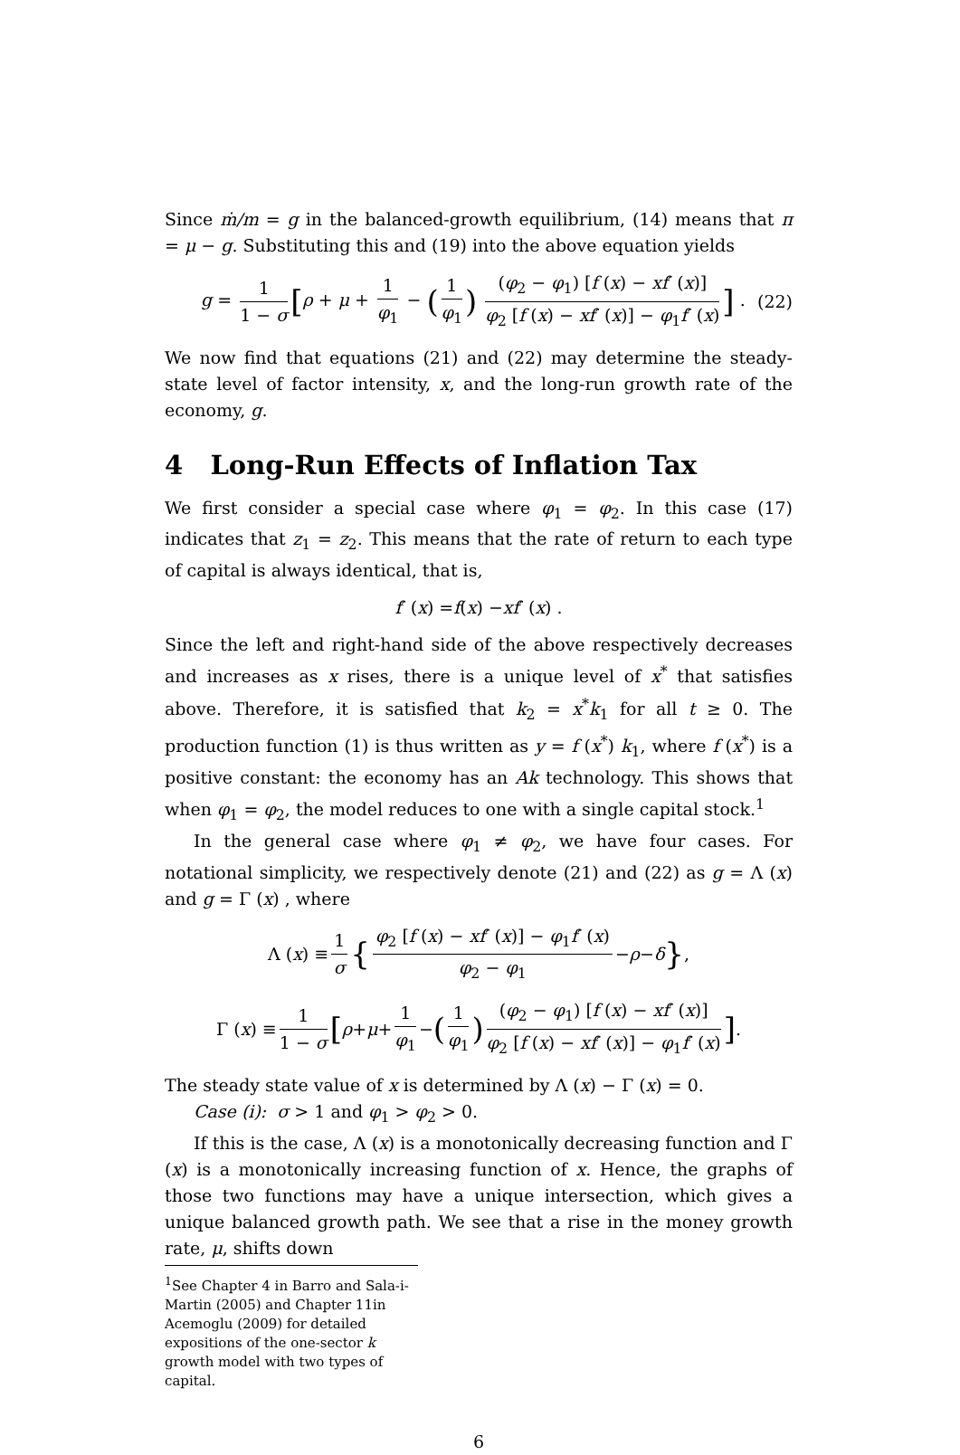Since ṁ/m = g in the balanced-growth equilibrium, (14) means that π = μ − g. Substituting this and (19) into the above equation yields
g = 1 1 − σ [ρ + μ + 1 φ<sub>1</sub> − (1 φ<sub>1</sub>) (φ<sub>2</sub> − φ<sub>1</sub>) [f (x) − xf′ (x)] φ<sub>2</sub> [f (x) − xf′ (x)] − φ<sub>1</sub>f′ (x)] . (22)
We now find that equations (21) and (22) may determine the steady-state level of factor intensity, x, and the long-run growth rate of the economy, g.
4 Long-Run Effects of Inflation Tax
We first consider a special case where φ<sub>1</sub> = φ<sub>2</sub>. In this case (17) indicates that z<sub>1</sub> = z<sub>2</sub>. This means that the rate of return to each type of capital is always identical, that is,
f ′ (x) = f (x) − xf ′ (x) .
Since the left and right-hand side of the above respectively decreases and increases as x rises, there is a unique level of x<sup>*</sup> that satisfies above. Therefore, it is satisfied that k<sub>2</sub> = x<sup>*</sup>k<sub>1</sub> for all t ≥ 0. The production function (1) is thus written as y = f (x<sup>*</sup>) k<sub>1</sub>, where f (x<sup>*</sup>) is a positive constant: the economy has an Ak technology. This shows that when φ<sub>1</sub> = φ<sub>2</sub>, the model reduces to one with a single capital stock.<sup>1</sup>
In the general case where φ<sub>1</sub> ≠ φ<sub>2</sub>, we have four cases. For notational simplicity, we respectively denote (21) and (22) as g = Λ (x) and g = Γ (x) , where
Λ (x) ≡ 1 σ { φ<sub>2</sub> [f (x) − xf′ (x)] − φ<sub>1</sub>f′ (x) φ<sub>2</sub> − φ<sub>1</sub> − ρ − δ } ,
Γ (x) ≡ 1 1 − σ [ρ + μ + 1 φ<sub>1</sub> − (1 φ<sub>1</sub>) (φ<sub>2</sub> − φ<sub>1</sub>) [f (x) − xf′ (x)] φ<sub>2</sub> [f (x) − xf′ (x)] − φ<sub>1</sub>f′ (x)] .
The steady state value of x is determined by Λ (x) − Γ (x) = 0.
Case (i): σ > 1 and φ<sub>1</sub> > φ<sub>2</sub> > 0.
If this is the case, Λ (x) is a monotonically decreasing function and Γ (x) is a monotonically increasing function of x. Hence, the graphs of those two functions may have a unique intersection, which gives a unique balanced growth path. We see that a rise in the money growth rate, μ, shifts down
<sup>1</sup> See Chapter 4 in Barro and Sala-i-Martin (2005) and Chapter 11in Acemoglu (2009) for detailed expositions of the one-sector k growth model with two types of capital.
6